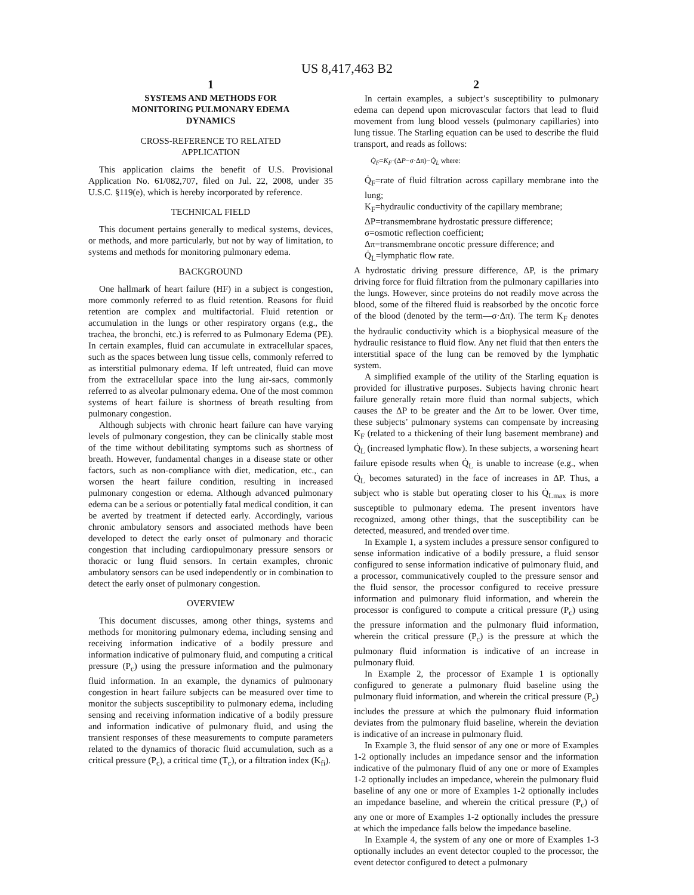US 8,417,463 B2
1
SYSTEMS AND METHODS FOR
MONITORING PULMONARY EDEMA
DYNAMICS
CROSS-REFERENCE TO RELATED
APPLICATION
This application claims the benefit of U.S. Provisional Application No. 61/082,707, filed on Jul. 22, 2008, under 35 U.S.C. §119(e), which is hereby incorporated by reference.
TECHNICAL FIELD
This document pertains generally to medical systems, devices, or methods, and more particularly, but not by way of limitation, to systems and methods for monitoring pulmonary edema.
BACKGROUND
One hallmark of heart failure (HF) in a subject is congestion, more commonly referred to as fluid retention. Reasons for fluid retention are complex and multifactorial. Fluid retention or accumulation in the lungs or other respiratory organs (e.g., the trachea, the bronchi, etc.) is referred to as Pulmonary Edema (PE). In certain examples, fluid can accumulate in extracellular spaces, such as the spaces between lung tissue cells, commonly referred to as interstitial pulmonary edema. If left untreated, fluid can move from the extracellular space into the lung air-sacs, commonly referred to as alveolar pulmonary edema. One of the most common systems of heart failure is shortness of breath resulting from pulmonary congestion.
Although subjects with chronic heart failure can have varying levels of pulmonary congestion, they can be clinically stable most of the time without debilitating symptoms such as shortness of breath. However, fundamental changes in a disease state or other factors, such as non-compliance with diet, medication, etc., can worsen the heart failure condition, resulting in increased pulmonary congestion or edema. Although advanced pulmonary edema can be a serious or potentially fatal medical condition, it can be averted by treatment if detected early. Accordingly, various chronic ambulatory sensors and associated methods have been developed to detect the early onset of pulmonary and thoracic congestion that including cardiopulmonary pressure sensors or thoracic or lung fluid sensors. In certain examples, chronic ambulatory sensors can be used independently or in combination to detect the early onset of pulmonary congestion.
OVERVIEW
This document discusses, among other things, systems and methods for monitoring pulmonary edema, including sensing and receiving information indicative of a bodily pressure and information indicative of pulmonary fluid, and computing a critical pressure (P<sub>c</sub>) using the pressure information and the pulmonary fluid information. In an example, the dynamics of pulmonary congestion in heart failure subjects can be measured over time to monitor the subjects susceptibility to pulmonary edema, including sensing and receiving information indicative of a bodily pressure and information indicative of pulmonary fluid, and using the transient responses of these measurements to compute parameters related to the dynamics of thoracic fluid accumulation, such as a critical pressure (P<sub>c</sub>), a critical time (T<sub>c</sub>), or a filtration index (K<sub>fi</sub>).
2
In certain examples, a subject’s susceptibility to pulmonary edema can depend upon microvascular factors that lead to fluid movement from lung blood vessels (pulmonary capillaries) into lung tissue. The Starling equation can be used to describe the fluid transport, and reads as follows:
Q̇<sub>F</sub>=K<sub>F</sub>·(ΔP−σ·Δπ)−Q̇<sub>L</sub> where:
Q̇<sub>F</sub>=rate of fluid filtration across capillary membrane into the lung;
K<sub>F</sub>=hydraulic conductivity of the capillary membrane;
ΔP=transmembrane hydrostatic pressure difference;
σ=osmotic reflection coefficient;
Δπ=transmembrane oncotic pressure difference; and
Q̇<sub>L</sub>=lymphatic flow rate.
A hydrostatic driving pressure difference, ΔP, is the primary driving force for fluid filtration from the pulmonary capillaries into the lungs. However, since proteins do not readily move across the blood, some of the filtered fluid is reabsorbed by the oncotic force of the blood (denoted by the term—σ·Δπ). The term K<sub>F</sub> denotes the hydraulic conductivity which is a biophysical measure of the hydraulic resistance to fluid flow. Any net fluid that then enters the interstitial space of the lung can be removed by the lymphatic system.
A simplified example of the utility of the Starling equation is provided for illustrative purposes. Subjects having chronic heart failure generally retain more fluid than normal subjects, which causes the ΔP to be greater and the Δπ to be lower. Over time, these subjects’ pulmonary systems can compensate by increasing K<sub>F</sub> (related to a thickening of their lung basement membrane) and Q̇<sub>L</sub> (increased lymphatic flow). In these subjects, a worsening heart failure episode results when Q̇<sub>L</sub> is unable to increase (e.g., when Q̇<sub>L</sub> becomes saturated) in the face of increases in ΔP. Thus, a subject who is stable but operating closer to his Q̇<sub>Lmax</sub> is more susceptible to pulmonary edema. The present inventors have recognized, among other things, that the susceptibility can be detected, measured, and trended over time.
In Example 1, a system includes a pressure sensor configured to sense information indicative of a bodily pressure, a fluid sensor configured to sense information indicative of pulmonary fluid, and a processor, communicatively coupled to the pressure sensor and the fluid sensor, the processor configured to receive pressure information and pulmonary fluid information, and wherein the processor is configured to compute a critical pressure (P<sub>c</sub>) using the pressure information and the pulmonary fluid information, wherein the critical pressure (P<sub>c</sub>) is the pressure at which the pulmonary fluid information is indicative of an increase in pulmonary fluid.
In Example 2, the processor of Example 1 is optionally configured to generate a pulmonary fluid baseline using the pulmonary fluid information, and wherein the critical pressure (P<sub>c</sub>) includes the pressure at which the pulmonary fluid information deviates from the pulmonary fluid baseline, wherein the deviation is indicative of an increase in pulmonary fluid.
In Example 3, the fluid sensor of any one or more of Examples 1-2 optionally includes an impedance sensor and the information indicative of the pulmonary fluid of any one or more of Examples 1-2 optionally includes an impedance, wherein the pulmonary fluid baseline of any one or more of Examples 1-2 optionally includes an impedance baseline, and wherein the critical pressure (P<sub>c</sub>) of any one or more of Examples 1-2 optionally includes the pressure at which the impedance falls below the impedance baseline.
In Example 4, the system of any one or more of Examples 1-3 optionally includes an event detector coupled to the processor, the event detector configured to detect a pulmonary